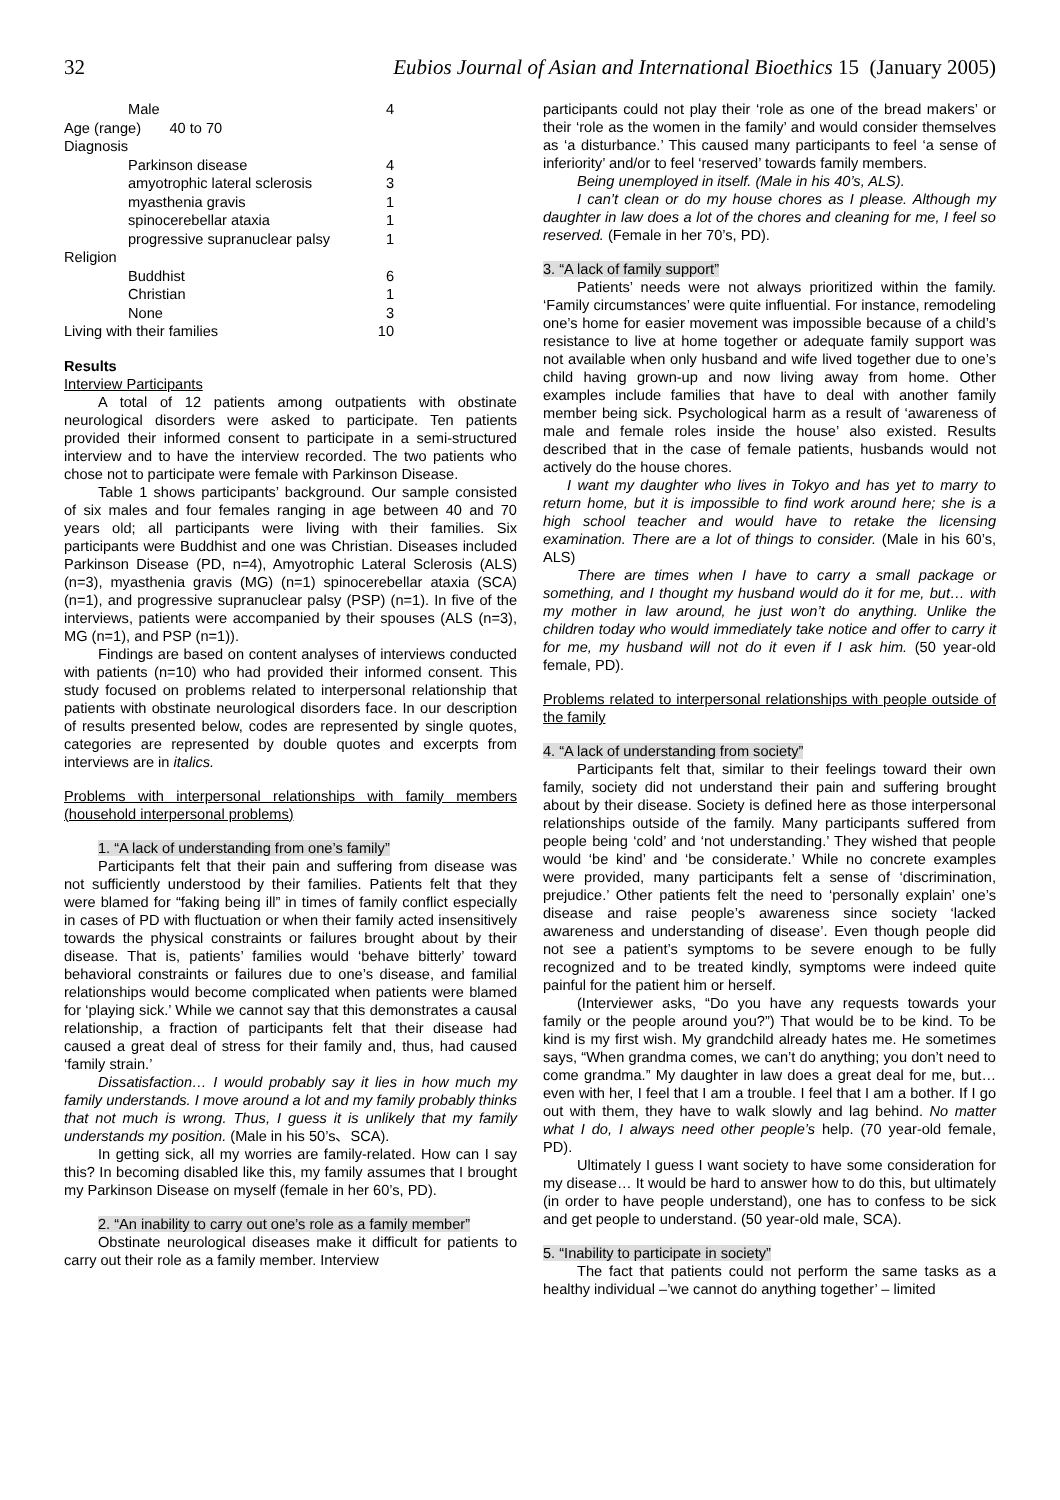32 Eubios Journal of Asian and International Bioethics 15 (January 2005)
| Male | 4 |
| Age (range) 40 to 70 | |
| Diagnosis | |
| Parkinson disease | 4 |
| amyotrophic lateral sclerosis | 3 |
| myasthenia gravis | 1 |
| spinocerebellar ataxia | 1 |
| progressive supranuclear palsy | 1 |
| Religion | |
| Buddhist | 6 |
| Christian | 1 |
| None | 3 |
| Living with their families | 10 |
Results
Interview Participants
A total of 12 patients among outpatients with obstinate neurological disorders were asked to participate. Ten patients provided their informed consent to participate in a semi-structured interview and to have the interview recorded. The two patients who chose not to participate were female with Parkinson Disease.
Table 1 shows participants’ background. Our sample consisted of six males and four females ranging in age between 40 and 70 years old; all participants were living with their families. Six participants were Buddhist and one was Christian. Diseases included Parkinson Disease (PD, n=4), Amyotrophic Lateral Sclerosis (ALS) (n=3), myasthenia gravis (MG) (n=1) spinocerebellar ataxia (SCA) (n=1), and progressive supranuclear palsy (PSP) (n=1). In five of the interviews, patients were accompanied by their spouses (ALS (n=3), MG (n=1), and PSP (n=1)).
Findings are based on content analyses of interviews conducted with patients (n=10) who had provided their informed consent. This study focused on problems related to interpersonal relationship that patients with obstinate neurological disorders face. In our description of results presented below, codes are represented by single quotes, categories are represented by double quotes and excerpts from interviews are in italics.
Problems with interpersonal relationships with family members (household interpersonal problems)
1. “A lack of understanding from one’s family”
Participants felt that their pain and suffering from disease was not sufficiently understood by their families. Patients felt that they were blamed for “faking being ill” in times of family conflict especially in cases of PD with fluctuation or when their family acted insensitively towards the physical constraints or failures brought about by their disease. That is, patients’ families would ‘behave bitterly’ toward behavioral constraints or failures due to one’s disease, and familial relationships would become complicated when patients were blamed for ‘playing sick.’ While we cannot say that this demonstrates a causal relationship, a fraction of participants felt that their disease had caused a great deal of stress for their family and, thus, had caused ‘family strain.’
Dissatisfaction… I would probably say it lies in how much my family understands. I move around a lot and my family probably thinks that not much is wrong. Thus, I guess it is unlikely that my family understands my position. (Male in his 50’s、SCA).
In getting sick, all my worries are family-related. How can I say this? In becoming disabled like this, my family assumes that I brought my Parkinson Disease on myself (female in her 60’s, PD).
2. “An inability to carry out one’s role as a family member”
Obstinate neurological diseases make it difficult for patients to carry out their role as a family member. Interview
participants could not play their ‘role as one of the bread makers’ or their ‘role as the women in the family’ and would consider themselves as ‘a disturbance.’ This caused many participants to feel ‘a sense of inferiority’ and/or to feel ‘reserved’ towards family members.
Being unemployed in itself. (Male in his 40’s, ALS).
I can’t clean or do my house chores as I please. Although my daughter in law does a lot of the chores and cleaning for me, I feel so reserved. (Female in her 70’s, PD).
3. “A lack of family support”
Patients’ needs were not always prioritized within the family. ‘Family circumstances’ were quite influential. For instance, remodeling one’s home for easier movement was impossible because of a child’s resistance to live at home together or adequate family support was not available when only husband and wife lived together due to one’s child having grown-up and now living away from home. Other examples include families that have to deal with another family member being sick. Psychological harm as a result of ‘awareness of male and female roles inside the house’ also existed. Results described that in the case of female patients, husbands would not actively do the house chores.
I want my daughter who lives in Tokyo and has yet to marry to return home, but it is impossible to find work around here; she is a high school teacher and would have to retake the licensing examination. There are a lot of things to consider. (Male in his 60’s, ALS)
There are times when I have to carry a small package or something, and I thought my husband would do it for me, but… with my mother in law around, he just won’t do anything. Unlike the children today who would immediately take notice and offer to carry it for me, my husband will not do it even if I ask him. (50 year-old female, PD).
Problems related to interpersonal relationships with people outside of the family
4. “A lack of understanding from society”
Participants felt that, similar to their feelings toward their own family, society did not understand their pain and suffering brought about by their disease. Society is defined here as those interpersonal relationships outside of the family. Many participants suffered from people being ‘cold’ and ‘not understanding.’ They wished that people would ‘be kind’ and ‘be considerate.’ While no concrete examples were provided, many participants felt a sense of ‘discrimination, prejudice.’ Other patients felt the need to ‘personally explain’ one’s disease and raise people’s awareness since society ‘lacked awareness and understanding of disease’. Even though people did not see a patient’s symptoms to be severe enough to be fully recognized and to be treated kindly, symptoms were indeed quite painful for the patient him or herself.
(Interviewer asks, “Do you have any requests towards your family or the people around you?”) That would be to be kind. To be kind is my first wish. My grandchild already hates me. He sometimes says, “When grandma comes, we can’t do anything; you don’t need to come grandma.” My daughter in law does a great deal for me, but… even with her, I feel that I am a trouble. I feel that I am a bother. If I go out with them, they have to walk slowly and lag behind. No matter what I do, I always need other people’s help. (70 year-old female, PD).
Ultimately I guess I want society to have some consideration for my disease… It would be hard to answer how to do this, but ultimately (in order to have people understand), one has to confess to be sick and get people to understand. (50 year-old male, SCA).
5. “Inability to participate in society”
The fact that patients could not perform the same tasks as a healthy individual –’we cannot do anything together’ – limited